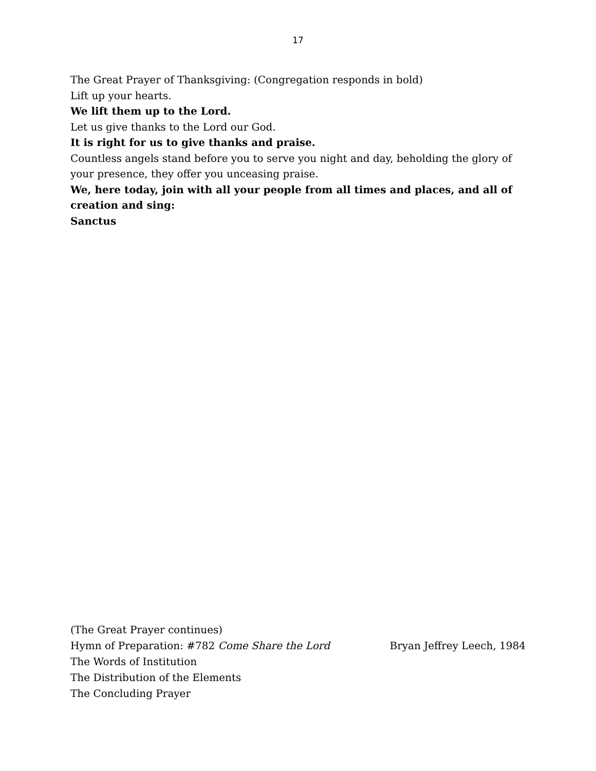17
The Great Prayer of Thanksgiving: (Congregation responds in bold)
Lift up your hearts.
We lift them up to the Lord.
Let us give thanks to the Lord our God.
It is right for us to give thanks and praise.
Countless angels stand before you to serve you night and day, beholding the glory of your presence, they offer you unceasing praise.
We, here today, join with all your people from all times and places, and all of creation and sing:
Sanctus
(The Great Prayer continues)
Hymn of Preparation: #782 Come Share the Lord Bryan Jeffrey Leech, 1984
The Words of Institution
The Distribution of the Elements
The Concluding Prayer